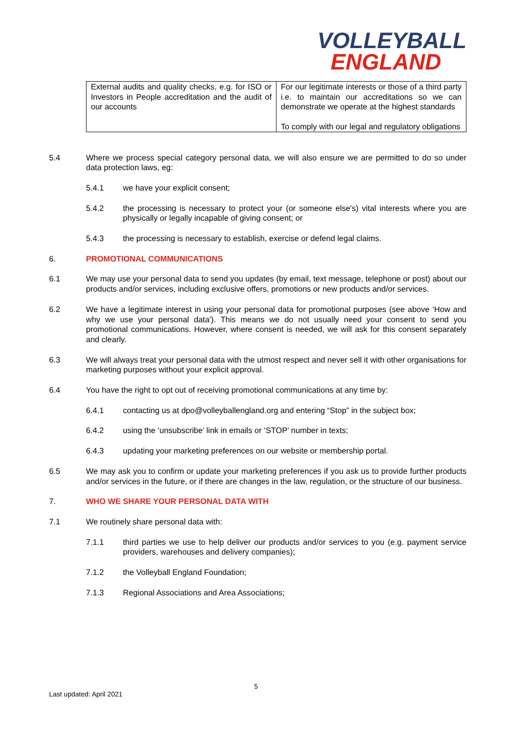VOLLEYBALL
ENGLAND
| External audits and quality checks, e.g. for ISO or Investors in People accreditation and the audit of our accounts | For our legitimate interests or those of a third party i.e. to maintain our accreditations so we can demonstrate we operate at the highest standards To comply with our legal and regulatory obligations |
5.4 Where we process special category personal data, we will also ensure we are permitted to do so under data protection laws, eg:
5.4.1 we have your explicit consent;
5.4.2 the processing is necessary to protect your (or someone else's) vital interests where you are physically or legally incapable of giving consent; or
5.4.3 the processing is necessary to establish, exercise or defend legal claims.
6. PROMOTIONAL COMMUNICATIONS
6.1 We may use your personal data to send you updates (by email, text message, telephone or post) about our products and/or services, including exclusive offers, promotions or new products and/or services.
6.2 We have a legitimate interest in using your personal data for promotional purposes (see above ‘How and why we use your personal data'). This means we do not usually need your consent to send you promotional communications. However, where consent is needed, we will ask for this consent separately and clearly.
6.3 We will always treat your personal data with the utmost respect and never sell it with other organisations for marketing purposes without your explicit approval.
6.4 You have the right to opt out of receiving promotional communications at any time by:
6.4.1 contacting us at dpo@volleyballengland.org and entering “Stop” in the subject box;
6.4.2 using the ‘unsubscribe’ link in emails or ‘STOP’ number in texts;
6.4.3 updating your marketing preferences on our website or membership portal.
6.5 We may ask you to confirm or update your marketing preferences if you ask us to provide further products and/or services in the future, or if there are changes in the law, regulation, or the structure of our business.
7. WHO WE SHARE YOUR PERSONAL DATA WITH
7.1 We routinely share personal data with:
7.1.1 third parties we use to help deliver our products and/or services to you (e.g. payment service providers, warehouses and delivery companies);
7.1.2 the Volleyball England Foundation;
7.1.3 Regional Associations and Area Associations;
5
Last updated: April 2021